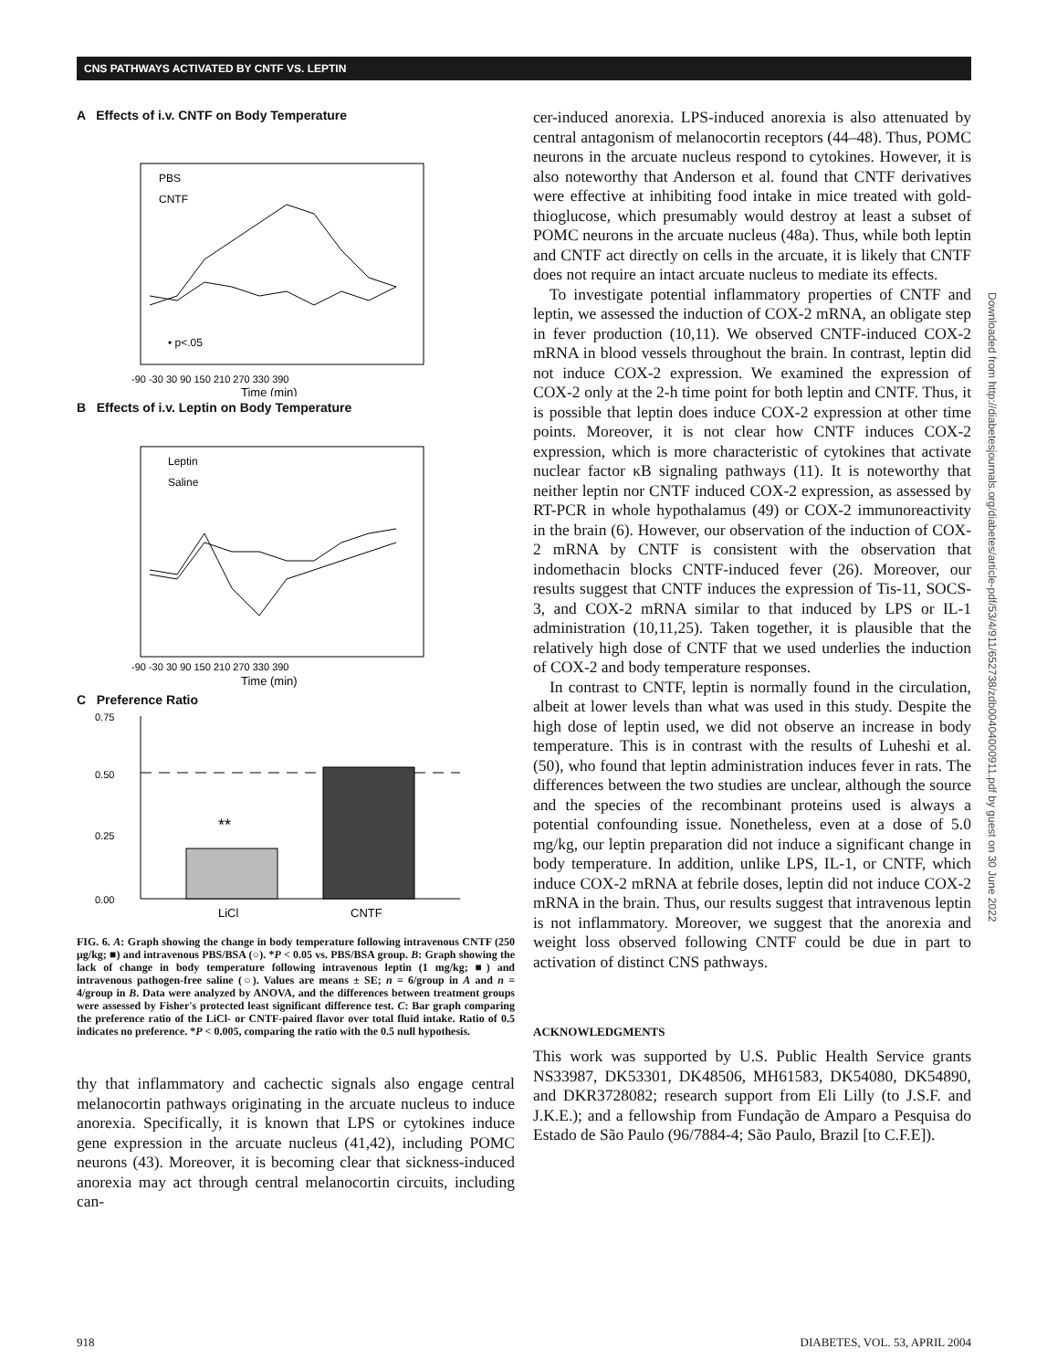CNS PATHWAYS ACTIVATED BY CNTF VS. LEPTIN
A Effects of i.v. CNTF on Body Temperature
PBS
CNTF
• p<.05
-90 -30 30 90 150 210 270 330 390
Time (min)
B Effects of i.v. Leptin on Body Temperature
Leptin
Saline
-90 -30 30 90 150 210 270 330 390
Time (min)
C Preference Ratio
**
0.00
0.25
0.50
0.75
LiCl
CNTF
FIG. 6. A: Graph showing the change in body temperature following intravenous CNTF (250 μg/kg; ■) and intravenous PBS/BSA (○). *P < 0.05 vs. PBS/BSA group. B: Graph showing the lack of change in body temperature following intravenous leptin (1 mg/kg; ■) and intravenous pathogen-free saline (○). Values are means ± SE; n = 6/group in A and n = 4/group in B. Data were analyzed by ANOVA, and the differences between treatment groups were assessed by Fisher's protected least significant difference test. C: Bar graph comparing the preference ratio of the LiCl- or CNTF-paired flavor over total fluid intake. Ratio of 0.5 indicates no preference. *P < 0.005, comparing the ratio with the 0.5 null hypothesis.
thy that inflammatory and cachectic signals also engage central melanocortin pathways originating in the arcuate nucleus to induce anorexia. Specifically, it is known that LPS or cytokines induce gene expression in the arcuate nucleus (41,42), including POMC neurons (43). Moreover, it is becoming clear that sickness-induced anorexia may act through central melanocortin circuits, including can-
cer-induced anorexia. LPS-induced anorexia is also attenuated by central antagonism of melanocortin receptors (44–48). Thus, POMC neurons in the arcuate nucleus respond to cytokines. However, it is also noteworthy that Anderson et al. found that CNTF derivatives were effective at inhibiting food intake in mice treated with gold-thioglucose, which presumably would destroy at least a subset of POMC neurons in the arcuate nucleus (48a). Thus, while both leptin and CNTF act directly on cells in the arcuate, it is likely that CNTF does not require an intact arcuate nucleus to mediate its effects.
To investigate potential inflammatory properties of CNTF and leptin, we assessed the induction of COX-2 mRNA, an obligate step in fever production (10,11). We observed CNTF-induced COX-2 mRNA in blood vessels throughout the brain. In contrast, leptin did not induce COX-2 expression. We examined the expression of COX-2 only at the 2-h time point for both leptin and CNTF. Thus, it is possible that leptin does induce COX-2 expression at other time points. Moreover, it is not clear how CNTF induces COX-2 expression, which is more characteristic of cytokines that activate nuclear factor κB signaling pathways (11). It is noteworthy that neither leptin nor CNTF induced COX-2 expression, as assessed by RT-PCR in whole hypothalamus (49) or COX-2 immunoreactivity in the brain (6). However, our observation of the induction of COX-2 mRNA by CNTF is consistent with the observation that indomethacin blocks CNTF-induced fever (26). Moreover, our results suggest that CNTF induces the expression of Tis-11, SOCS-3, and COX-2 mRNA similar to that induced by LPS or IL-1 administration (10,11,25). Taken together, it is plausible that the relatively high dose of CNTF that we used underlies the induction of COX-2 and body temperature responses.
In contrast to CNTF, leptin is normally found in the circulation, albeit at lower levels than what was used in this study. Despite the high dose of leptin used, we did not observe an increase in body temperature. This is in contrast with the results of Luheshi et al. (50), who found that leptin administration induces fever in rats. The differences between the two studies are unclear, although the source and the species of the recombinant proteins used is always a potential confounding issue. Nonetheless, even at a dose of 5.0 mg/kg, our leptin preparation did not induce a significant change in body temperature. In addition, unlike LPS, IL-1, or CNTF, which induce COX-2 mRNA at febrile doses, leptin did not induce COX-2 mRNA in the brain. Thus, our results suggest that intravenous leptin is not inflammatory. Moreover, we suggest that the anorexia and weight loss observed following CNTF could be due in part to activation of distinct CNS pathways.
ACKNOWLEDGMENTS
This work was supported by U.S. Public Health Service grants NS33987, DK53301, DK48506, MH61583, DK54080, DK54890, and DKR3728082; research support from Eli Lilly (to J.S.F. and J.K.E.); and a fellowship from Fundação de Amparo a Pesquisa do Estado de São Paulo (96/7884-4; São Paulo, Brazil [to C.F.E]).
Downloaded from http://diabetesjournals.org/diabetes/article-pdf/53/4/911/652738/zdb00404000911.pdf by guest on 30 June 2022
918 DIABETES, VOL. 53, APRIL 2004